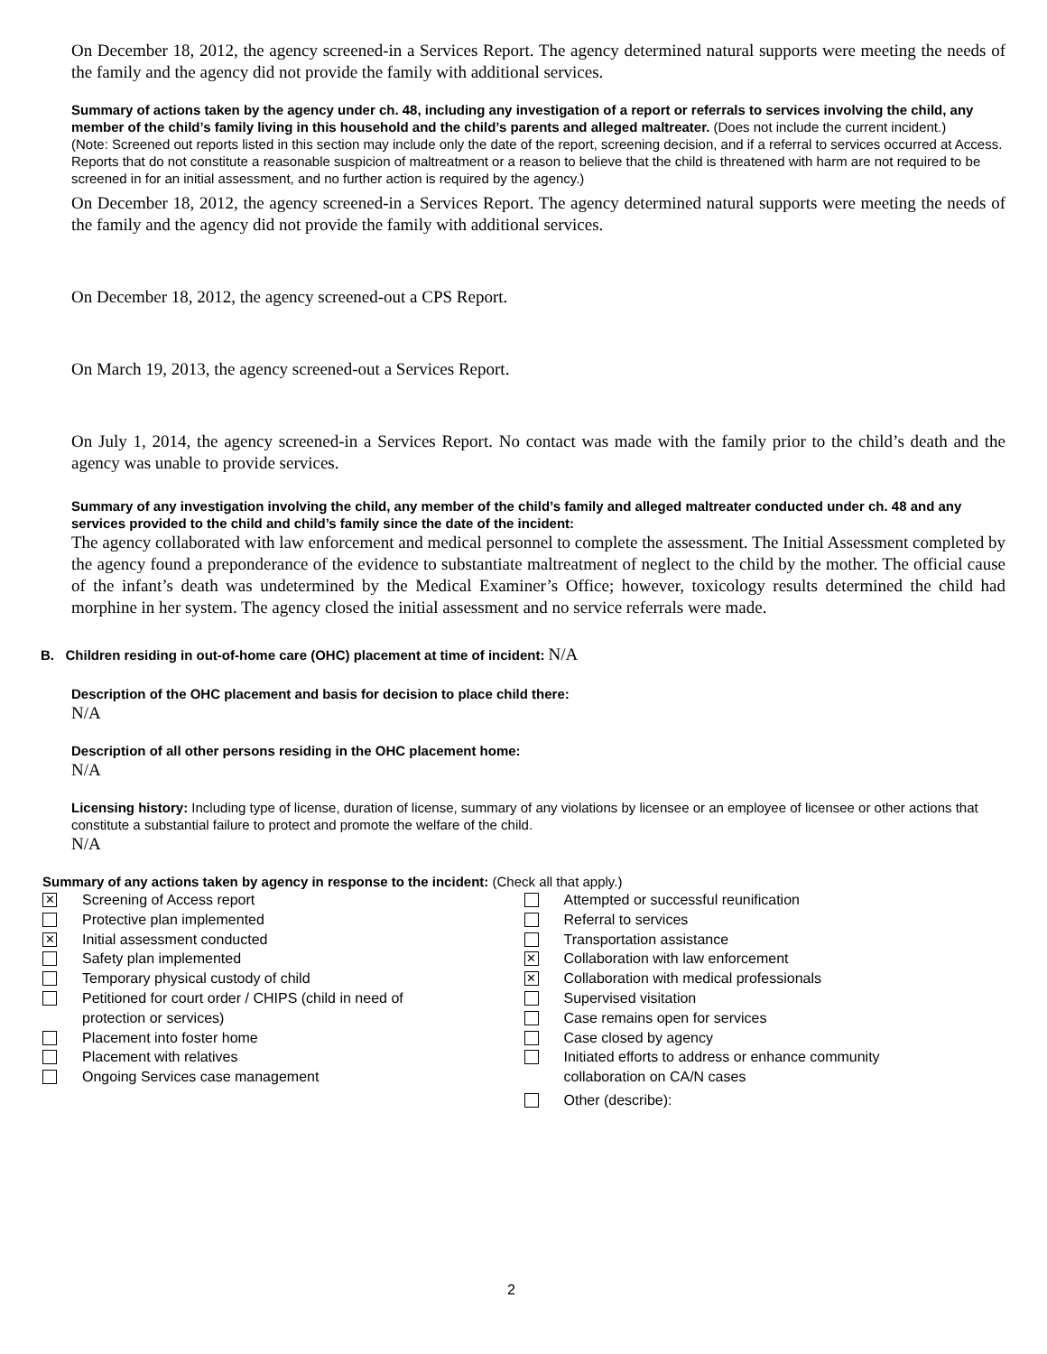On December 18, 2012, the agency screened-in a Services Report. The agency determined natural supports were meeting the needs of the family and the agency did not provide the family with additional services.
Summary of actions taken by the agency under ch. 48, including any investigation of a report or referrals to services involving the child, any member of the child’s family living in this household and the child’s parents and alleged maltreater. (Does not include the current incident.)
(Note: Screened out reports listed in this section may include only the date of the report, screening decision, and if a referral to services occurred at Access. Reports that do not constitute a reasonable suspicion of maltreatment or a reason to believe that the child is threatened with harm are not required to be screened in for an initial assessment, and no further action is required by the agency.)
On December 18, 2012, the agency screened-in a Services Report. The agency determined natural supports were meeting the needs of the family and the agency did not provide the family with additional services.
On December 18, 2012, the agency screened-out a CPS Report.
On March 19, 2013, the agency screened-out a Services Report.
On July 1, 2014, the agency screened-in a Services Report. No contact was made with the family prior to the child’s death and the agency was unable to provide services.
Summary of any investigation involving the child, any member of the child’s family and alleged maltreater conducted under ch. 48 and any services provided to the child and child’s family since the date of the incident:
The agency collaborated with law enforcement and medical personnel to complete the assessment. The Initial Assessment completed by the agency found a preponderance of the evidence to substantiate maltreatment of neglect to the child by the mother. The official cause of the infant’s death was undetermined by the Medical Examiner’s Office; however, toxicology results determined the child had morphine in her system. The agency closed the initial assessment and no service referrals were made.
B. Children residing in out-of-home care (OHC) placement at time of incident: N/A
Description of the OHC placement and basis for decision to place child there:
N/A
Description of all other persons residing in the OHC placement home:
N/A
Licensing history: Including type of license, duration of license, summary of any violations by licensee or an employee of licensee or other actions that constitute a substantial failure to protect and promote the welfare of the child.
N/A
Summary of any actions taken by agency in response to the incident: (Check all that apply.)
✕ Screening of Access report
Protective plan implemented
✕ Initial assessment conducted
Safety plan implemented
Temporary physical custody of child
Petitioned for court order / CHIPS (child in need of
protection or services)
Placement into foster home
Placement with relatives
Ongoing Services case management
Attempted or successful reunification
Referral to services
Transportation assistance
✕ Collaboration with law enforcement
✕ Collaboration with medical professionals
Supervised visitation
Case remains open for services
Case closed by agency
Initiated efforts to address or enhance community
collaboration on CA/N cases
Other (describe):
2